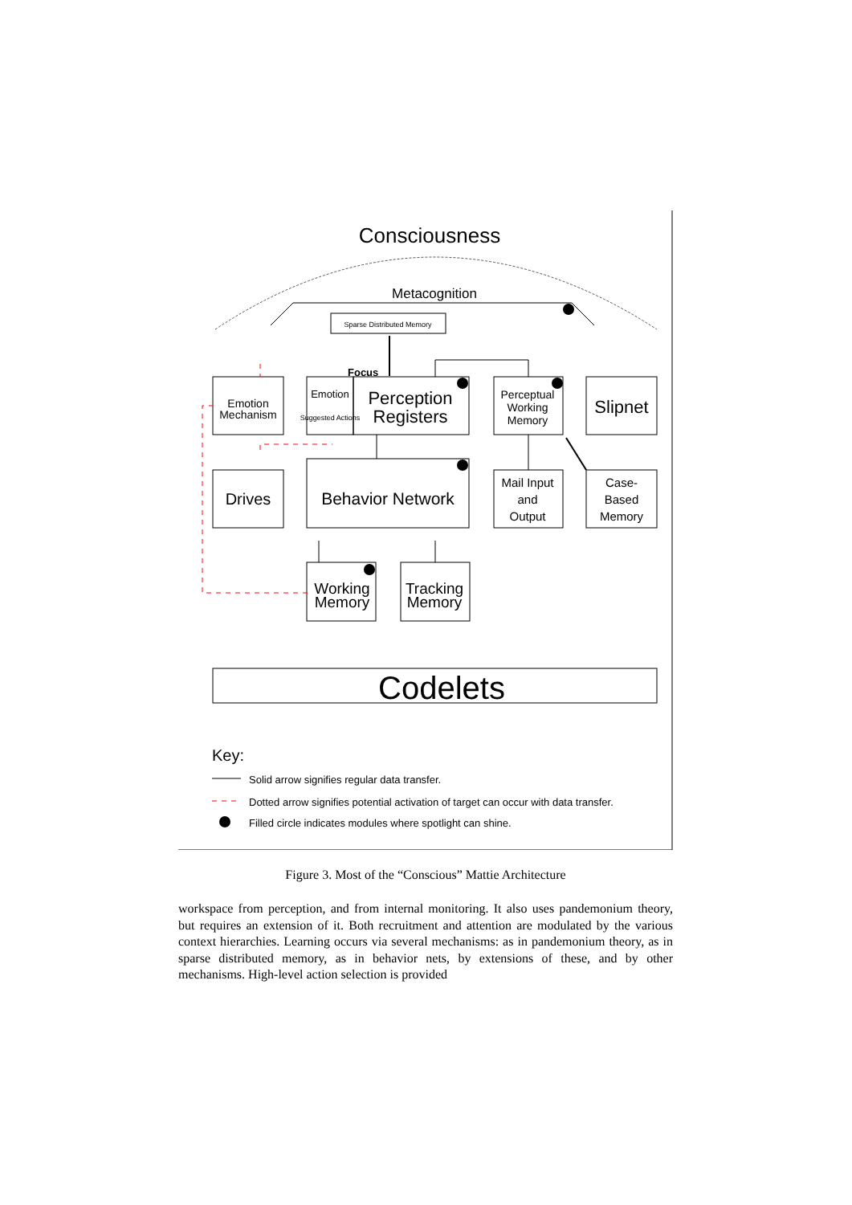Consciousness
Metacognition
Sparse Distributed Memory
Focus
Emotion
Mechanism
Emotion
Suggested Actions
Perception
Registers
Perceptual
Working
Memory
Slipnet
Drives
Behavior Network
Mail Input
and
Output
Case-
Based
Memory
Working
Memory
Tracking
Memory
Codelets
Key:
Solid arrow signifies regular data transfer.
Dotted arrow signifies potential activation of target can occur with data transfer.
Filled circle indicates modules where spotlight can shine.
Figure 3. Most of the “Conscious” Mattie Architecture
workspace from perception, and from internal monitoring. It also uses pandemonium theory, but requires an extension of it. Both recruitment and attention are modulated by the various context hierarchies. Learning occurs via several mechanisms: as in pandemonium theory, as in sparse distributed memory, as in behavior nets, by extensions of these, and by other mechanisms. High-level action selection is provided